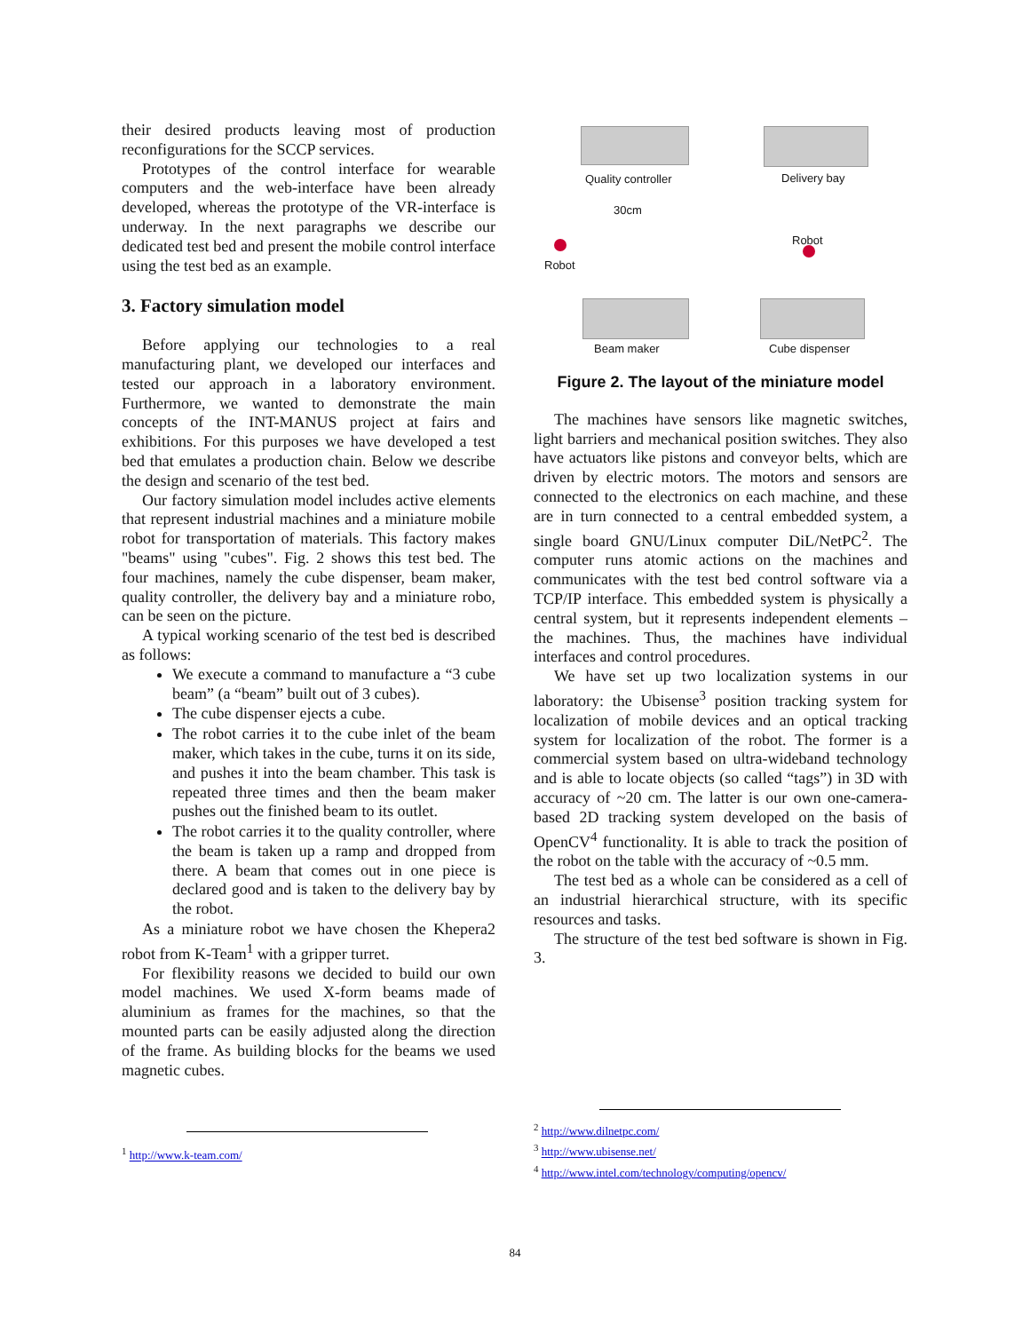their desired products leaving most of production reconfigurations for the SCCP services.
Prototypes of the control interface for wearable computers and the web-interface have been already developed, whereas the prototype of the VR-interface is underway. In the next paragraphs we describe our dedicated test bed and present the mobile control interface using the test bed as an example.
3. Factory simulation model
Before applying our technologies to a real manufacturing plant, we developed our interfaces and tested our approach in a laboratory environment. Furthermore, we wanted to demonstrate the main concepts of the INT-MANUS project at fairs and exhibitions. For this purposes we have developed a test bed that emulates a production chain. Below we describe the design and scenario of the test bed.
Our factory simulation model includes active elements that represent industrial machines and a miniature mobile robot for transportation of materials. This factory makes "beams" using "cubes". Fig. 2 shows this test bed. The four machines, namely the cube dispenser, beam maker, quality controller, the delivery bay and a miniature robo, can be seen on the picture.
A typical working scenario of the test bed is described as follows:
We execute a command to manufacture a “3 cube beam” (a “beam” built out of 3 cubes).
The cube dispenser ejects a cube.
The robot carries it to the cube inlet of the beam maker, which takes in the cube, turns it on its side, and pushes it into the beam chamber. This task is repeated three times and then the beam maker pushes out the finished beam to its outlet.
The robot carries it to the quality controller, where the beam is taken up a ramp and dropped from there. A beam that comes out in one piece is declared good and is taken to the delivery bay by the robot.
As a miniature robot we have chosen the Khepera2 robot from K-Team<sup>1</sup> with a gripper turret.
For flexibility reasons we decided to build our own model machines. We used X-form beams made of aluminium as frames for the machines, so that the mounted parts can be easily adjusted along the direction of the frame. As building blocks for the beams we used magnetic cubes.
<sup>1</sup> http://www.k-team.com/
Quality controller
30cm
Delivery bay
Robot
Robot
Beam maker Cube dispenser
Figure 2. The layout of the miniature model
The machines have sensors like magnetic switches, light barriers and mechanical position switches. They also have actuators like pistons and conveyor belts, which are driven by electric motors. The motors and sensors are connected to the electronics on each machine, and these are in turn connected to a central embedded system, a single board GNU/Linux computer DiL/NetPC<sup>2</sup>. The computer runs atomic actions on the machines and communicates with the test bed control software via a TCP/IP interface. This embedded system is physically a central system, but it represents independent elements – the machines. Thus, the machines have individual interfaces and control procedures.
We have set up two localization systems in our laboratory: the Ubisense<sup>3</sup> position tracking system for localization of mobile devices and an optical tracking system for localization of the robot. The former is a commercial system based on ultra-wideband technology and is able to locate objects (so called “tags”) in 3D with accuracy of ~20 cm. The latter is our own one-camera-based 2D tracking system developed on the basis of OpenCV<sup>4</sup> functionality. It is able to track the position of the robot on the table with the accuracy of ~0.5 mm.
The test bed as a whole can be considered as a cell of an industrial hierarchical structure, with its specific resources and tasks.
The structure of the test bed software is shown in Fig. 3.
<sup>2</sup> http://www.dilnetpc.com/
<sup>3</sup> http://www.ubisense.net/
<sup>4</sup> http://www.intel.com/technology/computing/opencv/
84